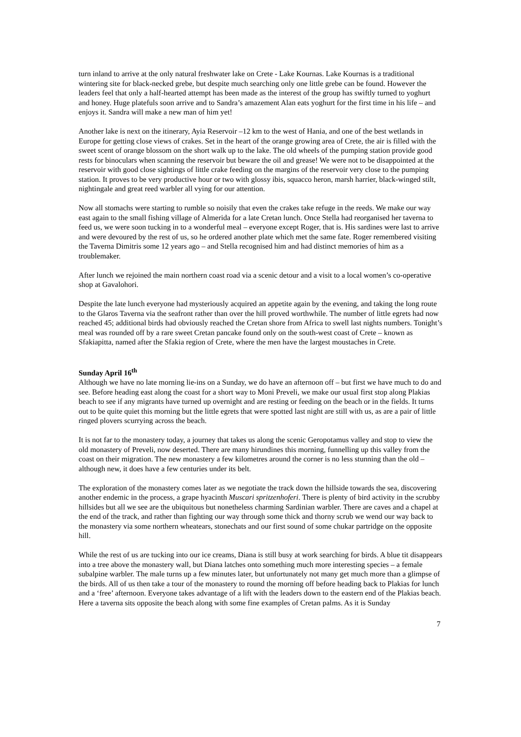turn inland to arrive at the only natural freshwater lake on Crete - Lake Kournas. Lake Kournas is a traditional wintering site for black-necked grebe, but despite much searching only one little grebe can be found. However the leaders feel that only a half-hearted attempt has been made as the interest of the group has swiftly turned to yoghurt and honey. Huge platefuls soon arrive and to Sandra’s amazement Alan eats yoghurt for the first time in his life – and enjoys it. Sandra will make a new man of him yet!
Another lake is next on the itinerary, Ayia Reservoir –12 km to the west of Hania, and one of the best wetlands in Europe for getting close views of crakes. Set in the heart of the orange growing area of Crete, the air is filled with the sweet scent of orange blossom on the short walk up to the lake. The old wheels of the pumping station provide good rests for binoculars when scanning the reservoir but beware the oil and grease! We were not to be disappointed at the reservoir with good close sightings of little crake feeding on the margins of the reservoir very close to the pumping station. It proves to be very productive hour or two with glossy ibis, squacco heron, marsh harrier, black-winged stilt, nightingale and great reed warbler all vying for our attention.
Now all stomachs were starting to rumble so noisily that even the crakes take refuge in the reeds. We make our way east again to the small fishing village of Almerida for a late Cretan lunch. Once Stella had reorganised her taverna to feed us, we were soon tucking in to a wonderful meal – everyone except Roger, that is. His sardines were last to arrive and were devoured by the rest of us, so he ordered another plate which met the same fate. Roger remembered visiting the Taverna Dimitris some 12 years ago – and Stella recognised him and had distinct memories of him as a troublemaker.
After lunch we rejoined the main northern coast road via a scenic detour and a visit to a local women’s co-operative shop at Gavalohori.
Despite the late lunch everyone had mysteriously acquired an appetite again by the evening, and taking the long route to the Glaros Taverna via the seafront rather than over the hill proved worthwhile. The number of little egrets had now reached 45; additional birds had obviously reached the Cretan shore from Africa to swell last nights numbers. Tonight’s meal was rounded off by a rare sweet Cretan pancake found only on the south-west coast of Crete – known as Sfakiapitta, named after the Sfakia region of Crete, where the men have the largest moustaches in Crete.
Sunday April 16<sup>th</sup>
Although we have no late morning lie-ins on a Sunday, we do have an afternoon off – but first we have much to do and see. Before heading east along the coast for a short way to Moni Preveli, we make our usual first stop along Plakias beach to see if any migrants have turned up overnight and are resting or feeding on the beach or in the fields. It turns out to be quite quiet this morning but the little egrets that were spotted last night are still with us, as are a pair of little ringed plovers scurrying across the beach.
It is not far to the monastery today, a journey that takes us along the scenic Geropotamus valley and stop to view the old monastery of Preveli, now deserted. There are many hirundines this morning, funnelling up this valley from the coast on their migration. The new monastery a few kilometres around the corner is no less stunning than the old – although new, it does have a few centuries under its belt.
The exploration of the monastery comes later as we negotiate the track down the hillside towards the sea, discovering another endemic in the process, a grape hyacinth Muscari spritzenhoferi. There is plenty of bird activity in the scrubby hillsides but all we see are the ubiquitous but nonetheless charming Sardinian warbler. There are caves and a chapel at the end of the track, and rather than fighting our way through some thick and thorny scrub we wend our way back to the monastery via some northern wheatears, stonechats and our first sound of some chukar partridge on the opposite hill.
While the rest of us are tucking into our ice creams, Diana is still busy at work searching for birds. A blue tit disappears into a tree above the monastery wall, but Diana latches onto something much more interesting species – a female subalpine warbler. The male turns up a few minutes later, but unfortunately not many get much more than a glimpse of the birds. All of us then take a tour of the monastery to round the morning off before heading back to Plakias for lunch and a ‘free’ afternoon. Everyone takes advantage of a lift with the leaders down to the eastern end of the Plakias beach. Here a taverna sits opposite the beach along with some fine examples of Cretan palms. As it is Sunday
7